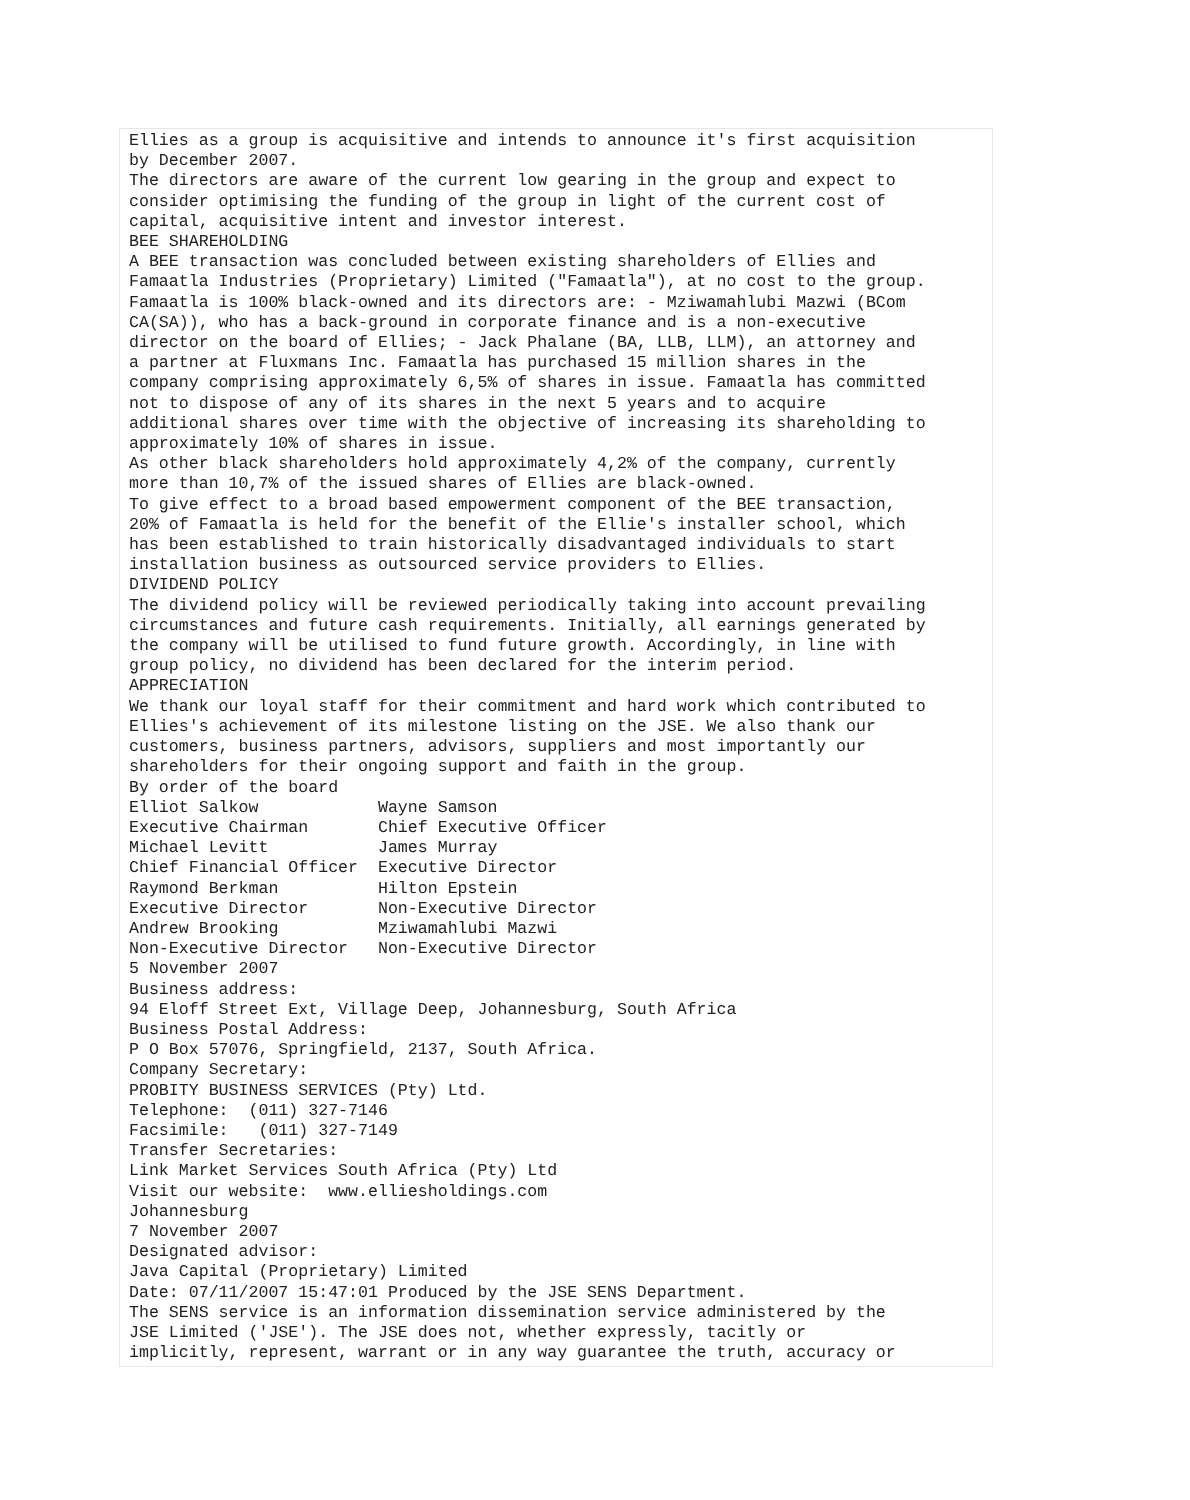Ellies as a group is acquisitive and intends to announce it's first acquisition
by December 2007.
The directors are aware of the current low gearing in the group and expect to
consider optimising the funding of the group in light of the current cost of
capital, acquisitive intent and investor interest.
BEE SHAREHOLDING
A BEE transaction was concluded between existing shareholders of Ellies and
Famaatla Industries (Proprietary) Limited ("Famaatla"), at no cost to the group.
Famaatla is 100% black-owned and its directors are: - Mziwamahlubi Mazwi (BCom
CA(SA)), who has a back-ground in corporate finance and is a non-executive
director on the board of Ellies; - Jack Phalane (BA, LLB, LLM), an attorney and
a partner at Fluxmans Inc. Famaatla has purchased 15 million shares in the
company comprising approximately 6,5% of shares in issue. Famaatla has committed
not to dispose of any of its shares in the next 5 years and to acquire
additional shares over time with the objective of increasing its shareholding to
approximately 10% of shares in issue.
As other black shareholders hold approximately 4,2% of the company, currently
more than 10,7% of the issued shares of Ellies are black-owned.
To give effect to a broad based empowerment component of the BEE transaction,
20% of Famaatla is held for the benefit of the Ellie's installer school, which
has been established to train historically disadvantaged individuals to start
installation business as outsourced service providers to Ellies.
DIVIDEND POLICY
The dividend policy will be reviewed periodically taking into account prevailing
circumstances and future cash requirements. Initially, all earnings generated by
the company will be utilised to fund future growth. Accordingly, in line with
group policy, no dividend has been declared for the interim period.
APPRECIATION
We thank our loyal staff for their commitment and hard work which contributed to
Ellies's achievement of its milestone listing on the JSE. We also thank our
customers, business partners, advisors, suppliers and most importantly our
shareholders for their ongoing support and faith in the group.
By order of the board
Elliot Salkow            Wayne Samson
Executive Chairman       Chief Executive Officer
Michael Levitt           James Murray
Chief Financial Officer  Executive Director
Raymond Berkman          Hilton Epstein
Executive Director       Non-Executive Director
Andrew Brooking          Mziwamahlubi Mazwi
Non-Executive Director   Non-Executive Director
5 November 2007
Business address:
94 Eloff Street Ext, Village Deep, Johannesburg, South Africa
Business Postal Address:
P O Box 57076, Springfield, 2137, South Africa.
Company Secretary:
PROBITY BUSINESS SERVICES (Pty) Ltd.
Telephone:  (011) 327-7146
Facsimile:   (011) 327-7149
Transfer Secretaries:
Link Market Services South Africa (Pty) Ltd
Visit our website:  www.elliesholdings.com
Johannesburg
7 November 2007
Designated advisor:
Java Capital (Proprietary) Limited
Date: 07/11/2007 15:47:01 Produced by the JSE SENS Department.
The SENS service is an information dissemination service administered by the
JSE Limited ('JSE'). The JSE does not, whether expressly, tacitly or
implicitly, represent, warrant or in any way guarantee the truth, accuracy or